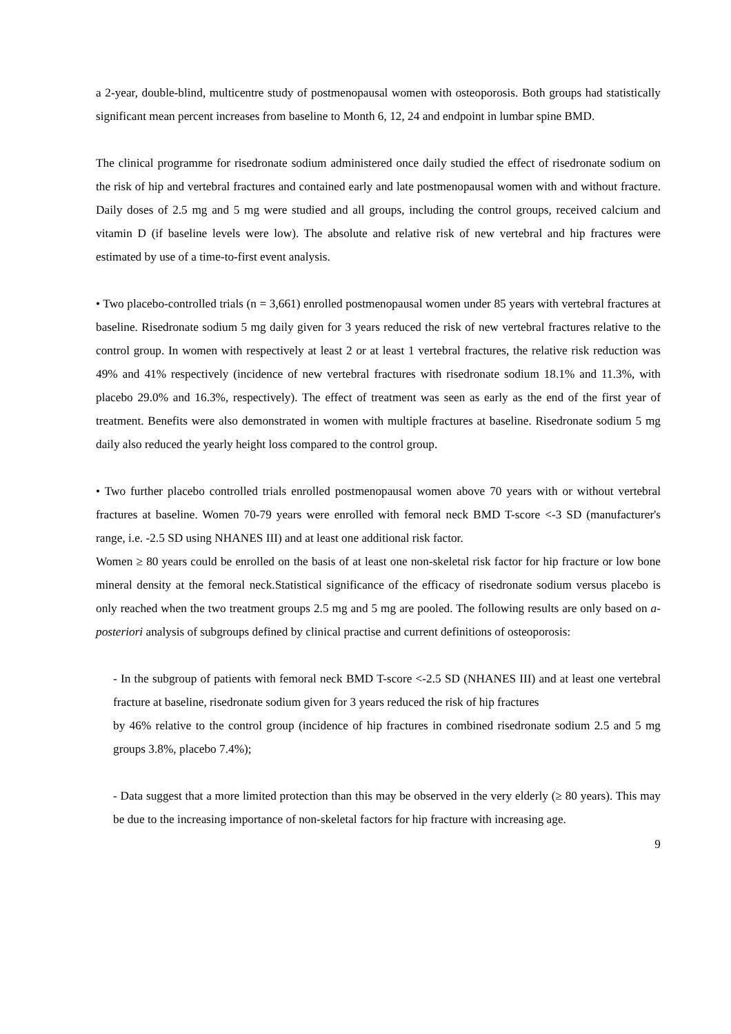a 2-year, double-blind, multicentre study of postmenopausal women with osteoporosis. Both groups had statistically significant mean percent increases from baseline to Month 6, 12, 24 and endpoint in lumbar spine BMD.
The clinical programme for risedronate sodium administered once daily studied the effect of risedronate sodium on the risk of hip and vertebral fractures and contained early and late postmenopausal women with and without fracture. Daily doses of 2.5 mg and 5 mg were studied and all groups, including the control groups, received calcium and vitamin D (if baseline levels were low). The absolute and relative risk of new vertebral and hip fractures were estimated by use of a time-to-first event analysis.
• Two placebo-controlled trials (n = 3,661) enrolled postmenopausal women under 85 years with vertebral fractures at baseline. Risedronate sodium 5 mg daily given for 3 years reduced the risk of new vertebral fractures relative to the control group. In women with respectively at least 2 or at least 1 vertebral fractures, the relative risk reduction was 49% and 41% respectively (incidence of new vertebral fractures with risedronate sodium 18.1% and 11.3%, with placebo 29.0% and 16.3%, respectively). The effect of treatment was seen as early as the end of the first year of treatment. Benefits were also demonstrated in women with multiple fractures at baseline. Risedronate sodium 5 mg daily also reduced the yearly height loss compared to the control group.
• Two further placebo controlled trials enrolled postmenopausal women above 70 years with or without vertebral fractures at baseline. Women 70-79 years were enrolled with femoral neck BMD T-score <-3 SD (manufacturer's range, i.e. -2.5 SD using NHANES III) and at least one additional risk factor.
Women ≥ 80 years could be enrolled on the basis of at least one non-skeletal risk factor for hip fracture or low bone mineral density at the femoral neck.Statistical significance of the efficacy of risedronate sodium versus placebo is only reached when the two treatment groups 2.5 mg and 5 mg are pooled. The following results are only based on a-posteriori analysis of subgroups defined by clinical practise and current definitions of osteoporosis:
- In the subgroup of patients with femoral neck BMD T-score <-2.5 SD (NHANES III) and at least one vertebral fracture at baseline, risedronate sodium given for 3 years reduced the risk of hip fractures
by 46% relative to the control group (incidence of hip fractures in combined risedronate sodium 2.5 and 5 mg groups 3.8%, placebo 7.4%);
- Data suggest that a more limited protection than this may be observed in the very elderly (≥ 80 years). This may be due to the increasing importance of non-skeletal factors for hip fracture with increasing age.
9